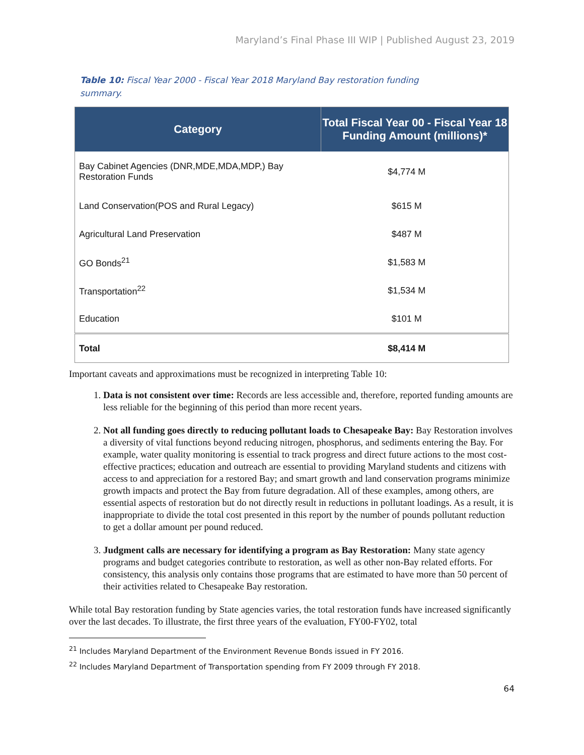Maryland’s Final Phase III WIP | Published August 23, 2019
Table 10: Fiscal Year 2000 - Fiscal Year 2018 Maryland Bay restoration funding summary.
| Category | Total Fiscal Year 00 - Fiscal Year 18 Funding Amount (millions)* |
| --- | --- |
| Bay Cabinet Agencies (DNR,MDE,MDA,MDP,) Bay Restoration Funds | $4,774 M |
| Land Conservation(POS and Rural Legacy) | $615 M |
| Agricultural Land Preservation | $487 M |
| GO Bonds<sup>21</sup> | $1,583 M |
| Transportation<sup>22</sup> | $1,534 M |
| Education | $101 M |
| Total | $8,414 M |
Important caveats and approximations must be recognized in interpreting Table 10:
1. Data is not consistent over time: Records are less accessible and, therefore, reported funding amounts are less reliable for the beginning of this period than more recent years.
2. Not all funding goes directly to reducing pollutant loads to Chesapeake Bay: Bay Restoration involves a diversity of vital functions beyond reducing nitrogen, phosphorus, and sediments entering the Bay. For example, water quality monitoring is essential to track progress and direct future actions to the most cost-effective practices; education and outreach are essential to providing Maryland students and citizens with access to and appreciation for a restored Bay; and smart growth and land conservation programs minimize growth impacts and protect the Bay from future degradation. All of these examples, among others, are essential aspects of restoration but do not directly result in reductions in pollutant loadings. As a result, it is inappropriate to divide the total cost presented in this report by the number of pounds pollutant reduction to get a dollar amount per pound reduced.
3. Judgment calls are necessary for identifying a program as Bay Restoration: Many state agency programs and budget categories contribute to restoration, as well as other non-Bay related efforts. For consistency, this analysis only contains those programs that are estimated to have more than 50 percent of their activities related to Chesapeake Bay restoration.
While total Bay restoration funding by State agencies varies, the total restoration funds have increased significantly over the last decades. To illustrate, the first three years of the evaluation, FY00-FY02, total
<sup>21</sup> Includes Maryland Department of the Environment Revenue Bonds issued in FY 2016.
<sup>22</sup> Includes Maryland Department of Transportation spending from FY 2009 through FY 2018.
64